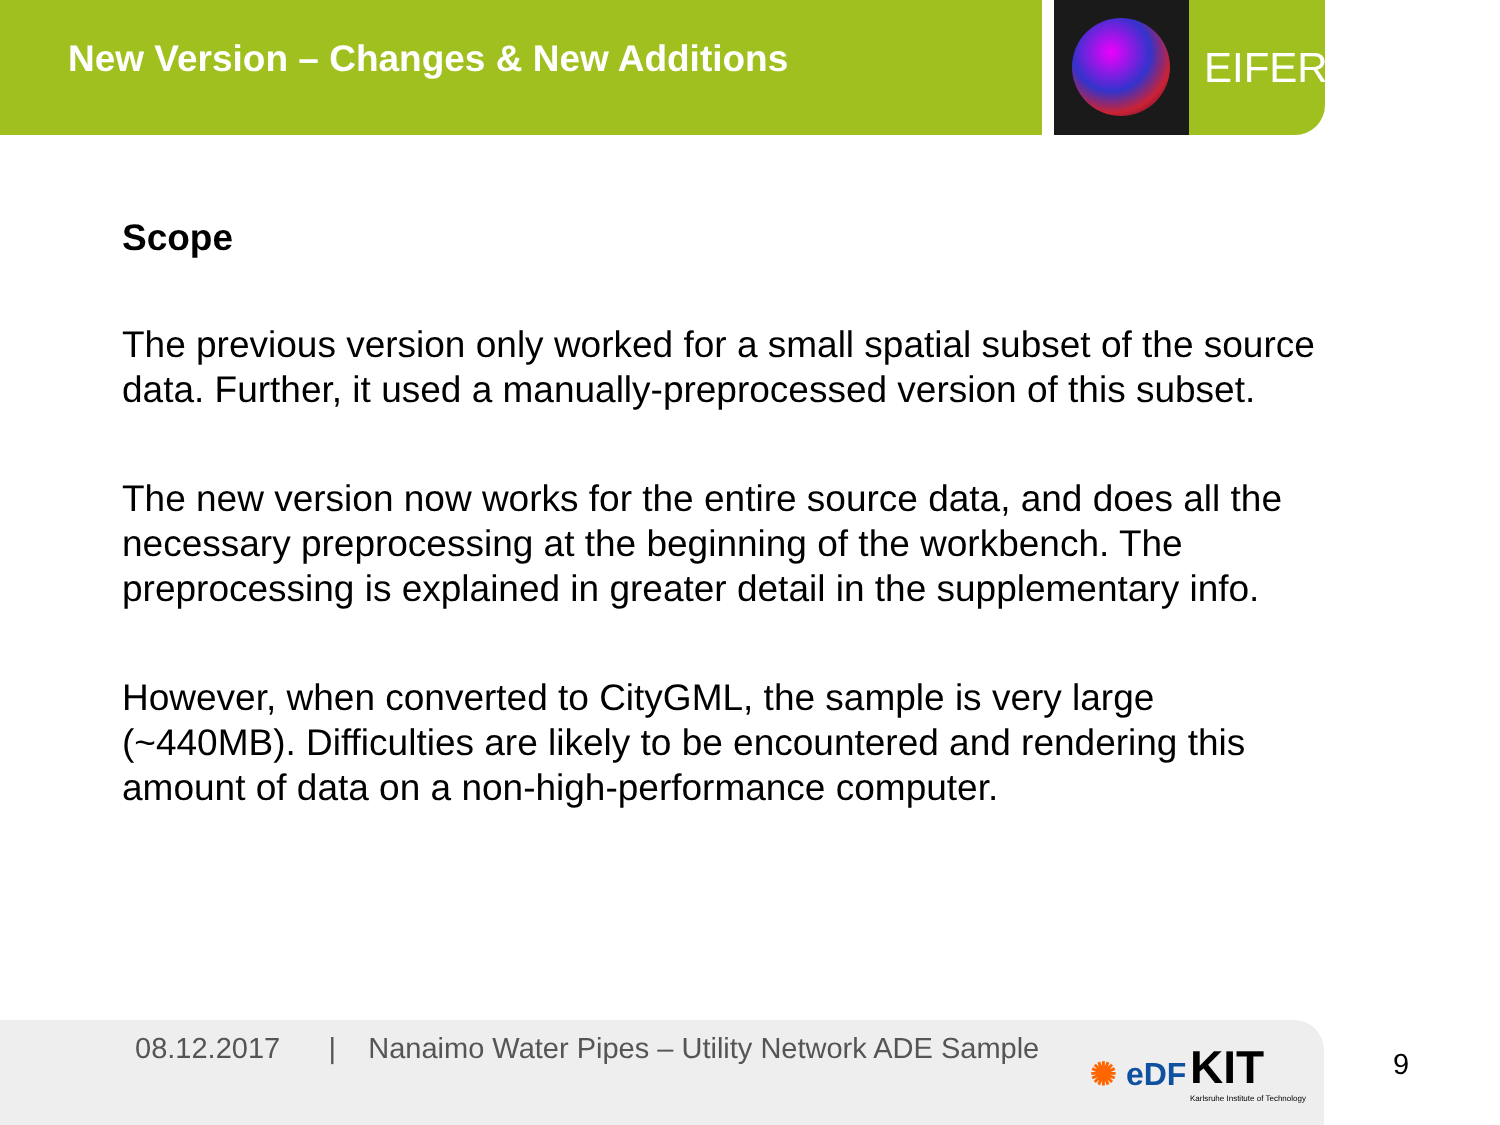New Version – Changes & New Additions
EIFER
Scope
The previous version only worked for a small spatial subset of the source data. Further, it used a manually-preprocessed version of this subset.
The new version now works for the entire source data, and does all the necessary preprocessing at the beginning of the workbench. The preprocessing is explained in greater detail in the supplementary info.
However, when converted to CityGML, the sample is very large (~440MB). Difficulties are likely to be encountered and rendering this amount of data on a non-high-performance computer.
08.12.2017 | Nanaimo Water Pipes – Utility Network ADE Sample
✺ eDF
KIT
Karlsruhe Institute of Technology
9